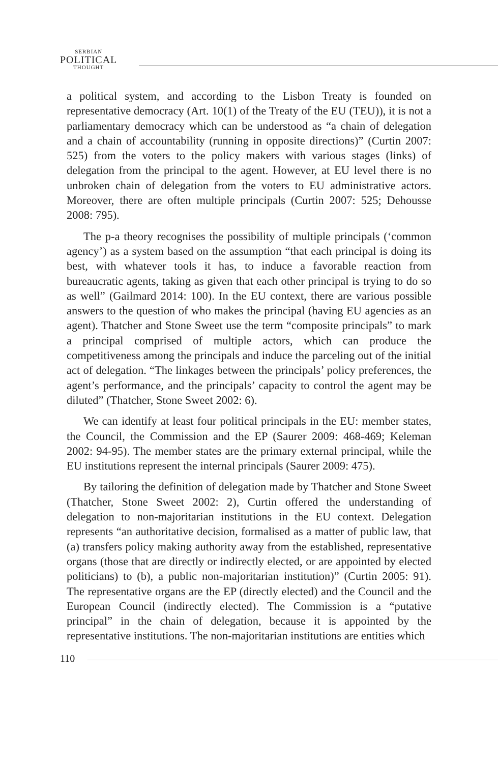SERBIAN
POLITICAL
THOUGHT
a political system, and according to the Lisbon Treaty is founded on representative democracy (Art. 10(1) of the Treaty of the EU (TEU)), it is not a parliamentary democracy which can be understood as “a chain of delegation and a chain of accountability (running in opposite directions)” (Curtin 2007: 525) from the voters to the policy makers with various stages (links) of delegation from the principal to the agent. However, at EU level there is no unbroken chain of delegation from the voters to EU administrative actors. Moreover, there are often multiple principals (Curtin 2007: 525; Dehousse 2008: 795).
The p-a theory recognises the possibility of multiple principals (‘common agency’) as a system based on the assumption “that each principal is doing its best, with whatever tools it has, to induce a favorable reaction from bureaucratic agents, taking as given that each other principal is trying to do so as well” (Gailmard 2014: 100). In the EU context, there are various possible answers to the question of who makes the principal (having EU agencies as an agent). Thatcher and Stone Sweet use the term “composite principals” to mark a principal comprised of multiple actors, which can produce the competitiveness among the principals and induce the parceling out of the initial act of delegation. “The linkages between the principals’ policy preferences, the agent’s performance, and the principals’ capacity to control the agent may be diluted” (Thatcher, Stone Sweet 2002: 6).
We can identify at least four political principals in the EU: member states, the Council, the Commission and the EP (Saurer 2009: 468-469; Keleman 2002: 94-95). The member states are the primary external principal, while the EU institutions represent the internal principals (Saurer 2009: 475).
By tailoring the definition of delegation made by Thatcher and Stone Sweet (Thatcher, Stone Sweet 2002: 2), Curtin offered the understanding of delegation to non-majoritarian institutions in the EU context. Delegation represents “an authoritative decision, formalised as a matter of public law, that (a) transfers policy making authority away from the established, representative organs (those that are directly or indirectly elected, or are appointed by elected politicians) to (b), a public non-majoritarian institution)” (Curtin 2005: 91). The representative organs are the EP (directly elected) and the Council and the European Council (indirectly elected). The Commission is a “putative principal” in the chain of delegation, because it is appointed by the representative institutions. The non-majoritarian institutions are entities which
110